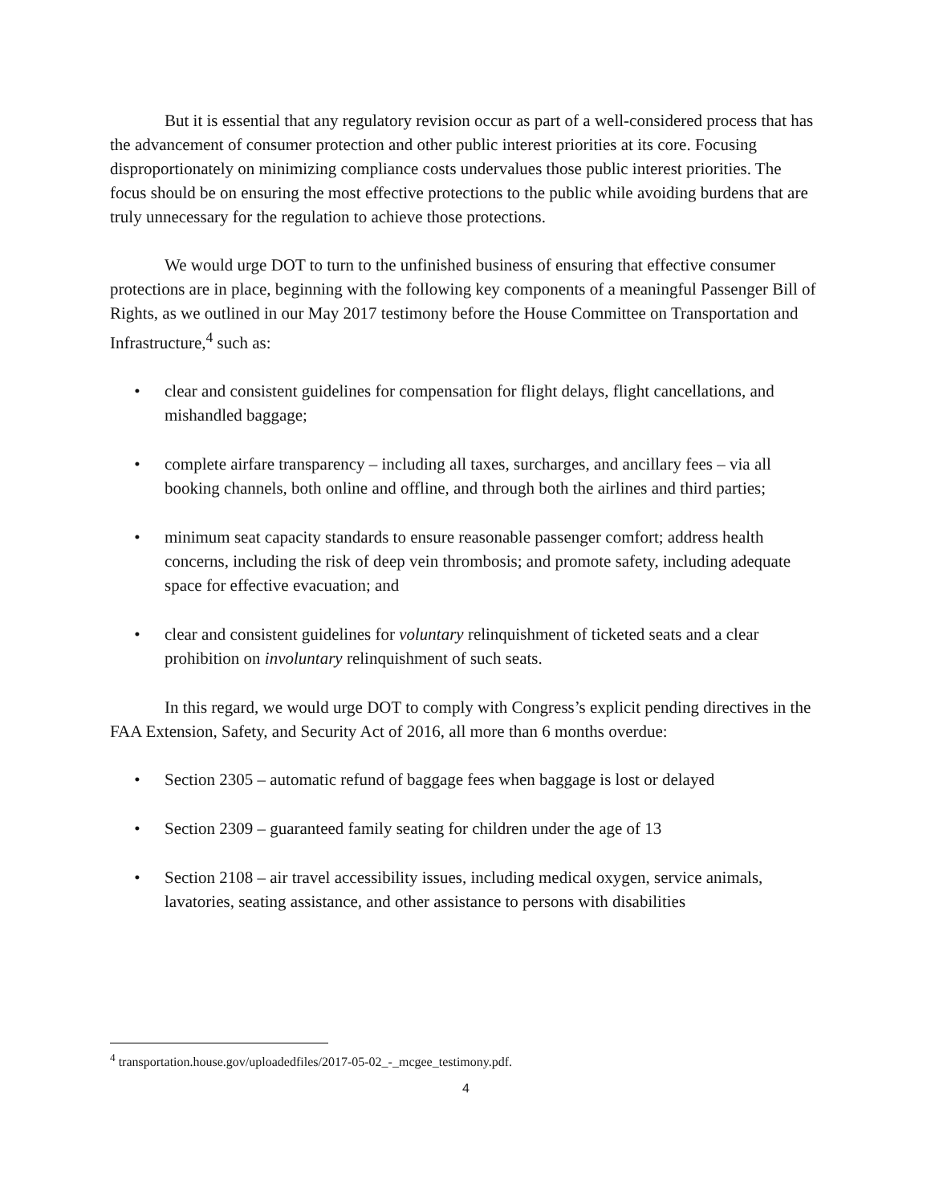But it is essential that any regulatory revision occur as part of a well-considered process that has the advancement of consumer protection and other public interest priorities at its core. Focusing disproportionately on minimizing compliance costs undervalues those public interest priorities. The focus should be on ensuring the most effective protections to the public while avoiding burdens that are truly unnecessary for the regulation to achieve those protections.
We would urge DOT to turn to the unfinished business of ensuring that effective consumer protections are in place, beginning with the following key components of a meaningful Passenger Bill of Rights, as we outlined in our May 2017 testimony before the House Committee on Transportation and Infrastructure,<sup>4</sup> such as:
• clear and consistent guidelines for compensation for flight delays, flight cancellations, and mishandled baggage;
• complete airfare transparency – including all taxes, surcharges, and ancillary fees – via all booking channels, both online and offline, and through both the airlines and third parties;
• minimum seat capacity standards to ensure reasonable passenger comfort; address health concerns, including the risk of deep vein thrombosis; and promote safety, including adequate space for effective evacuation; and
• clear and consistent guidelines for voluntary relinquishment of ticketed seats and a clear prohibition on involuntary relinquishment of such seats.
In this regard, we would urge DOT to comply with Congress’s explicit pending directives in the FAA Extension, Safety, and Security Act of 2016, all more than 6 months overdue:
• Section 2305 – automatic refund of baggage fees when baggage is lost or delayed
• Section 2309 – guaranteed family seating for children under the age of 13
• Section 2108 – air travel accessibility issues, including medical oxygen, service animals, lavatories, seating assistance, and other assistance to persons with disabilities
<sup>4</sup> transportation.house.gov/uploadedfiles/2017-05-02_-_mcgee_testimony.pdf.
4